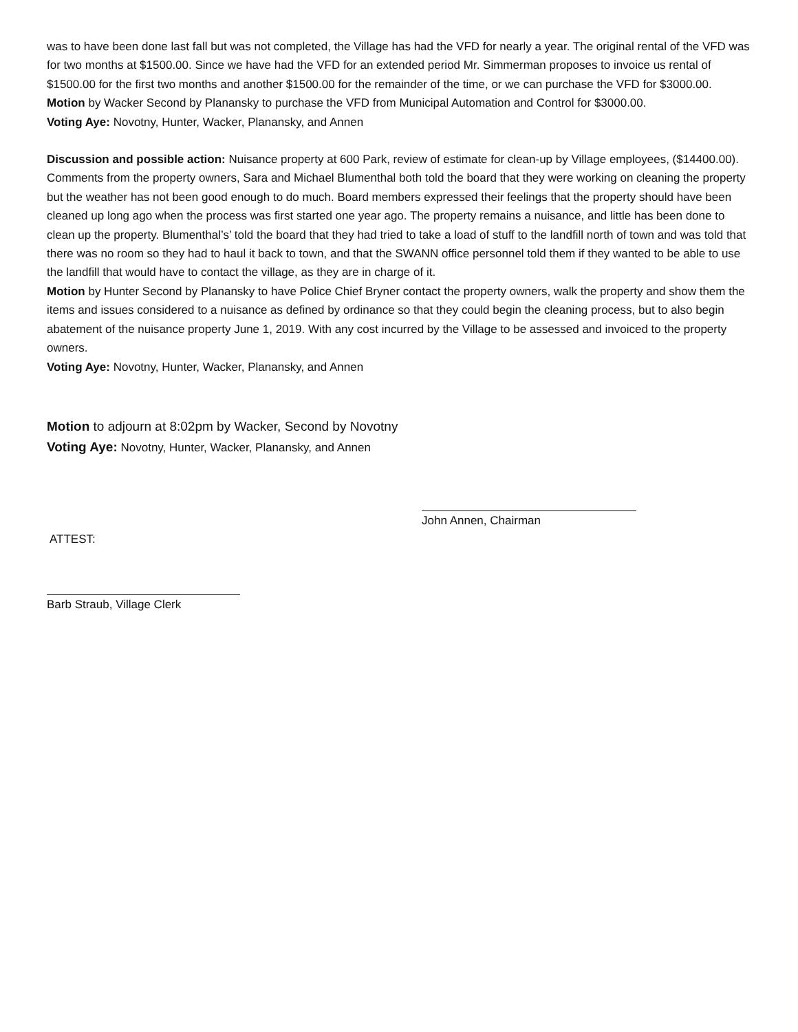was to have been done last fall but was not completed, the Village has had the VFD for nearly a year. The original rental of the VFD was for two months at $1500.00. Since we have had the VFD for an extended period Mr. Simmerman proposes to invoice us rental of $1500.00 for the first two months and another $1500.00 for the remainder of the time, or we can purchase the VFD for $3000.00.
Motion by Wacker Second by Planansky to purchase the VFD from Municipal Automation and Control for $3000.00.
Voting Aye: Novotny, Hunter, Wacker, Planansky, and Annen
Discussion and possible action: Nuisance property at 600 Park, review of estimate for clean-up by Village employees, ($14400.00). Comments from the property owners, Sara and Michael Blumenthal both told the board that they were working on cleaning the property but the weather has not been good enough to do much. Board members expressed their feelings that the property should have been cleaned up long ago when the process was first started one year ago. The property remains a nuisance, and little has been done to clean up the property. Blumenthal’s’ told the board that they had tried to take a load of stuff to the landfill north of town and was told that there was no room so they had to haul it back to town, and that the SWANN office personnel told them if they wanted to be able to use the landfill that would have to contact the village, as they are in charge of it.
Motion by Hunter Second by Planansky to have Police Chief Bryner contact the property owners, walk the property and show them the items and issues considered to a nuisance as defined by ordinance so that they could begin the cleaning process, but to also begin abatement of the nuisance property June 1, 2019. With any cost incurred by the Village to be assessed and invoiced to the property owners.
Voting Aye: Novotny, Hunter, Wacker, Planansky, and Annen
Motion to adjourn at 8:02pm by Wacker, Second by Novotny
Voting Aye: Novotny, Hunter, Wacker, Planansky, and Annen
John Annen, Chairman
ATTEST:
Barb Straub, Village Clerk